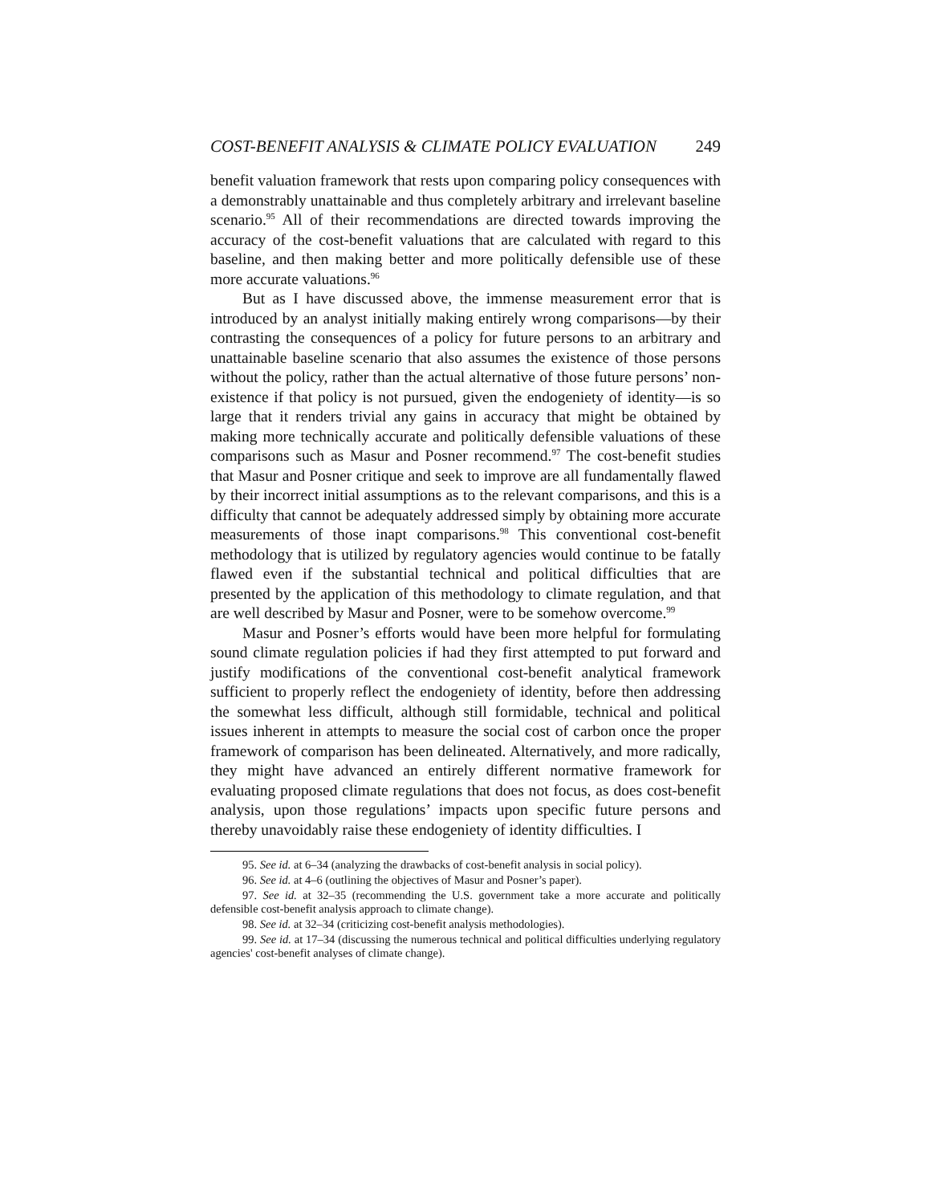COST-BENEFIT ANALYSIS & CLIMATE POLICY EVALUATION 249
benefit valuation framework that rests upon comparing policy consequences with a demonstrably unattainable and thus completely arbitrary and irrelevant baseline scenario.<sup>95</sup> All of their recommendations are directed towards improving the accuracy of the cost-benefit valuations that are calculated with regard to this baseline, and then making better and more politically defensible use of these more accurate valuations.<sup>96</sup>
But as I have discussed above, the immense measurement error that is introduced by an analyst initially making entirely wrong comparisons—by their contrasting the consequences of a policy for future persons to an arbitrary and unattainable baseline scenario that also assumes the existence of those persons without the policy, rather than the actual alternative of those future persons’ non-existence if that policy is not pursued, given the endogeniety of identity—is so large that it renders trivial any gains in accuracy that might be obtained by making more technically accurate and politically defensible valuations of these comparisons such as Masur and Posner recommend.<sup>97</sup> The cost-benefit studies that Masur and Posner critique and seek to improve are all fundamentally flawed by their incorrect initial assumptions as to the relevant comparisons, and this is a difficulty that cannot be adequately addressed simply by obtaining more accurate measurements of those inapt comparisons.<sup>98</sup> This conventional cost-benefit methodology that is utilized by regulatory agencies would continue to be fatally flawed even if the substantial technical and political difficulties that are presented by the application of this methodology to climate regulation, and that are well described by Masur and Posner, were to be somehow overcome.<sup>99</sup>
Masur and Posner’s efforts would have been more helpful for formulating sound climate regulation policies if had they first attempted to put forward and justify modifications of the conventional cost-benefit analytical framework sufficient to properly reflect the endogeniety of identity, before then addressing the somewhat less difficult, although still formidable, technical and political issues inherent in attempts to measure the social cost of carbon once the proper framework of comparison has been delineated. Alternatively, and more radically, they might have advanced an entirely different normative framework for evaluating proposed climate regulations that does not focus, as does cost-benefit analysis, upon those regulations’ impacts upon specific future persons and thereby unavoidably raise these endogeniety of identity difficulties. I
95. See id. at 6–34 (analyzing the drawbacks of cost-benefit analysis in social policy).
96. See id. at 4–6 (outlining the objectives of Masur and Posner’s paper).
97. See id. at 32–35 (recommending the U.S. government take a more accurate and politically defensible cost-benefit analysis approach to climate change).
98. See id. at 32–34 (criticizing cost-benefit analysis methodologies).
99. See id. at 17–34 (discussing the numerous technical and political difficulties underlying regulatory agencies' cost-benefit analyses of climate change).